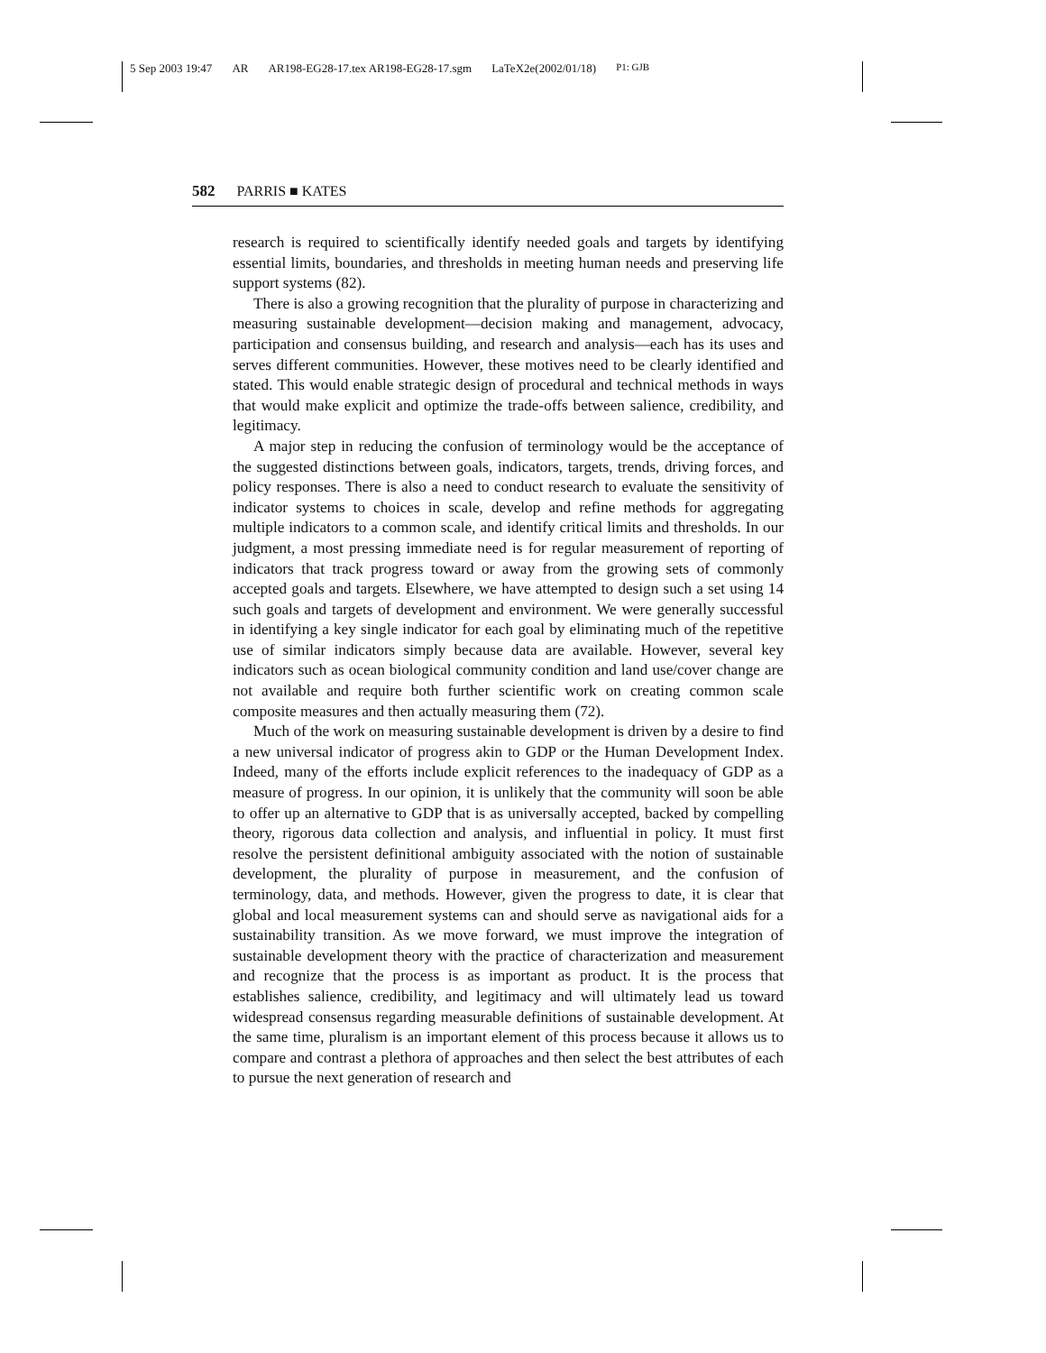5 Sep 2003 19:47 AR AR198-EG28-17.tex AR198-EG28-17.sgm LaTeX2e(2002/01/18) P1: GJB
582 PARRIS ■ KATES
research is required to scientifically identify needed goals and targets by identifying essential limits, boundaries, and thresholds in meeting human needs and preserving life support systems (82).
There is also a growing recognition that the plurality of purpose in characterizing and measuring sustainable development—decision making and management, advocacy, participation and consensus building, and research and analysis—each has its uses and serves different communities. However, these motives need to be clearly identified and stated. This would enable strategic design of procedural and technical methods in ways that would make explicit and optimize the trade-offs between salience, credibility, and legitimacy.
A major step in reducing the confusion of terminology would be the acceptance of the suggested distinctions between goals, indicators, targets, trends, driving forces, and policy responses. There is also a need to conduct research to evaluate the sensitivity of indicator systems to choices in scale, develop and refine methods for aggregating multiple indicators to a common scale, and identify critical limits and thresholds. In our judgment, a most pressing immediate need is for regular measurement of reporting of indicators that track progress toward or away from the growing sets of commonly accepted goals and targets. Elsewhere, we have attempted to design such a set using 14 such goals and targets of development and environment. We were generally successful in identifying a key single indicator for each goal by eliminating much of the repetitive use of similar indicators simply because data are available. However, several key indicators such as ocean biological community condition and land use/cover change are not available and require both further scientific work on creating common scale composite measures and then actually measuring them (72).
Much of the work on measuring sustainable development is driven by a desire to find a new universal indicator of progress akin to GDP or the Human Development Index. Indeed, many of the efforts include explicit references to the inadequacy of GDP as a measure of progress. In our opinion, it is unlikely that the community will soon be able to offer up an alternative to GDP that is as universally accepted, backed by compelling theory, rigorous data collection and analysis, and influential in policy. It must first resolve the persistent definitional ambiguity associated with the notion of sustainable development, the plurality of purpose in measurement, and the confusion of terminology, data, and methods. However, given the progress to date, it is clear that global and local measurement systems can and should serve as navigational aids for a sustainability transition. As we move forward, we must improve the integration of sustainable development theory with the practice of characterization and measurement and recognize that the process is as important as product. It is the process that establishes salience, credibility, and legitimacy and will ultimately lead us toward widespread consensus regarding measurable definitions of sustainable development. At the same time, pluralism is an important element of this process because it allows us to compare and contrast a plethora of approaches and then select the best attributes of each to pursue the next generation of research and